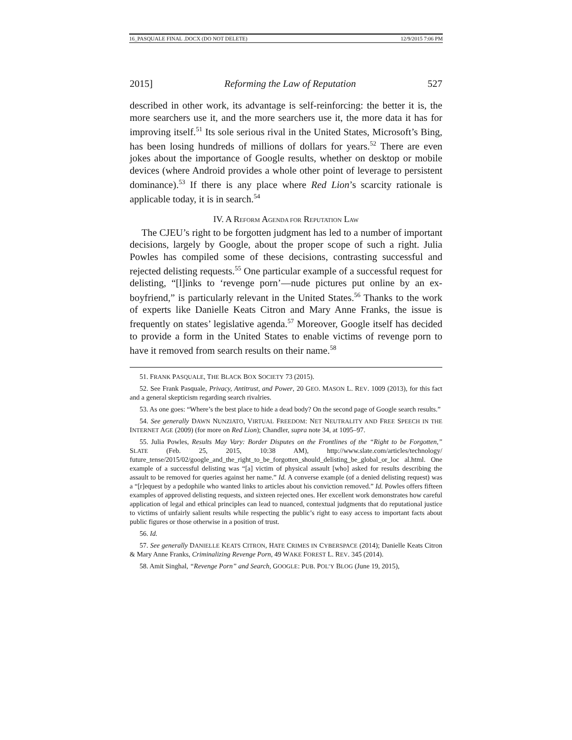16_PASQUALE FINAL .DOCX (DO NOT DELETE) 12/9/2015 7:06 PM
2015] Reforming the Law of Reputation 527
described in other work, its advantage is self-reinforcing: the better it is, the more searchers use it, and the more searchers use it, the more data it has for improving itself.<sup>51</sup> Its sole serious rival in the United States, Microsoft’s Bing, has been losing hundreds of millions of dollars for years.<sup>52</sup> There are even jokes about the importance of Google results, whether on desktop or mobile devices (where Android provides a whole other point of leverage to persistent dominance).<sup>53</sup> If there is any place where Red Lion’s scarcity rationale is applicable today, it is in search.<sup>54</sup>
IV. A REFORM AGENDA FOR REPUTATION LAW
The CJEU’s right to be forgotten judgment has led to a number of important decisions, largely by Google, about the proper scope of such a right. Julia Powles has compiled some of these decisions, contrasting successful and rejected delisting requests.<sup>55</sup> One particular example of a successful request for delisting, “[l]inks to ‘revenge porn’—nude pictures put online by an ex-boyfriend,” is particularly relevant in the United States.<sup>56</sup> Thanks to the work of experts like Danielle Keats Citron and Mary Anne Franks, the issue is frequently on states’ legislative agenda.<sup>57</sup> Moreover, Google itself has decided to provide a form in the United States to enable victims of revenge porn to have it removed from search results on their name.<sup>58</sup>
51. FRANK PASQUALE, THE BLACK BOX SOCIETY 73 (2015).
52. See Frank Pasquale, Privacy, Antitrust, and Power, 20 GEO. MASON L. REV. 1009 (2013), for this fact and a general skepticism regarding search rivalries.
53. As one goes: “Where’s the best place to hide a dead body? On the second page of Google search results.”
54. See generally DAWN NUNZIATO, VIRTUAL FREEDOM: NET NEUTRALITY AND FREE SPEECH IN THE INTERNET AGE (2009) (for more on Red Lion); Chandler, supra note 34, at 1095–97.
55. Julia Powles, Results May Vary: Border Disputes on the Frontlines of the “Right to be Forgotten,” SLATE (Feb. 25, 2015, 10:38 AM), http://www.slate.com/articles/technology/ future_tense/2015/02/google_and_the_right_to_be_forgotten_should_delisting_be_global_or_loc al.html. One example of a successful delisting was “[a] victim of physical assault [who] asked for results describing the assault to be removed for queries against her name.” Id. A converse example (of a denied delisting request) was a “[r]equest by a pedophile who wanted links to articles about his conviction removed.” Id. Powles offers fifteen examples of approved delisting requests, and sixteen rejected ones. Her excellent work demonstrates how careful application of legal and ethical principles can lead to nuanced, contextual judgments that do reputational justice to victims of unfairly salient results while respecting the public’s right to easy access to important facts about public figures or those otherwise in a position of trust.
56. Id.
57. See generally DANIELLE KEATS CITRON, HATE CRIMES IN CYBERSPACE (2014); Danielle Keats Citron & Mary Anne Franks, Criminalizing Revenge Porn, 49 WAKE FOREST L. REV. 345 (2014).
58. Amit Singhal, “Revenge Porn” and Search, GOOGLE: PUB. POL’Y BLOG (June 19, 2015),